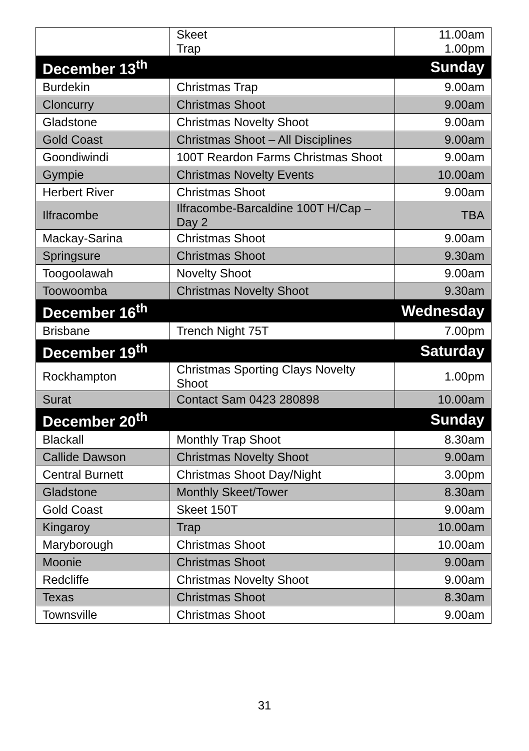| | Skeet Trap | 11.00am 1.00pm |
| December 13<sup>th</sup> | | Sunday |
| Burdekin | Christmas Trap | 9.00am |
| Cloncurry | Christmas Shoot | 9.00am |
| Gladstone | Christmas Novelty Shoot | 9.00am |
| Gold Coast | Christmas Shoot – All Disciplines | 9.00am |
| Goondiwindi | 100T Reardon Farms Christmas Shoot | 9.00am |
| Gympie | Christmas Novelty Events | 10.00am |
| Herbert River | Christmas Shoot | 9.00am |
| Ilfracombe | Ilfracombe-Barcaldine 100T H/Cap – Day 2 | TBA |
| Mackay-Sarina | Christmas Shoot | 9.00am |
| Springsure | Christmas Shoot | 9.30am |
| Toogoolawah | Novelty Shoot | 9.00am |
| Toowoomba | Christmas Novelty Shoot | 9.30am |
| December 16<sup>th</sup> | | Wednesday |
| Brisbane | Trench Night 75T | 7.00pm |
| December 19<sup>th</sup> | | Saturday |
| Rockhampton | Christmas Sporting Clays Novelty Shoot | 1.00pm |
| Surat | Contact Sam 0423 280898 | 10.00am |
| December 20<sup>th</sup> | | Sunday |
| Blackall | Monthly Trap Shoot | 8.30am |
| Callide Dawson | Christmas Novelty Shoot | 9.00am |
| Central Burnett | Christmas Shoot Day/Night | 3.00pm |
| Gladstone | Monthly Skeet/Tower | 8.30am |
| Gold Coast | Skeet 150T | 9.00am |
| Kingaroy | Trap | 10.00am |
| Maryborough | Christmas Shoot | 10.00am |
| Moonie | Christmas Shoot | 9.00am |
| Redcliffe | Christmas Novelty Shoot | 9.00am |
| Texas | Christmas Shoot | 8.30am |
| Townsville | Christmas Shoot | 9.00am |
31